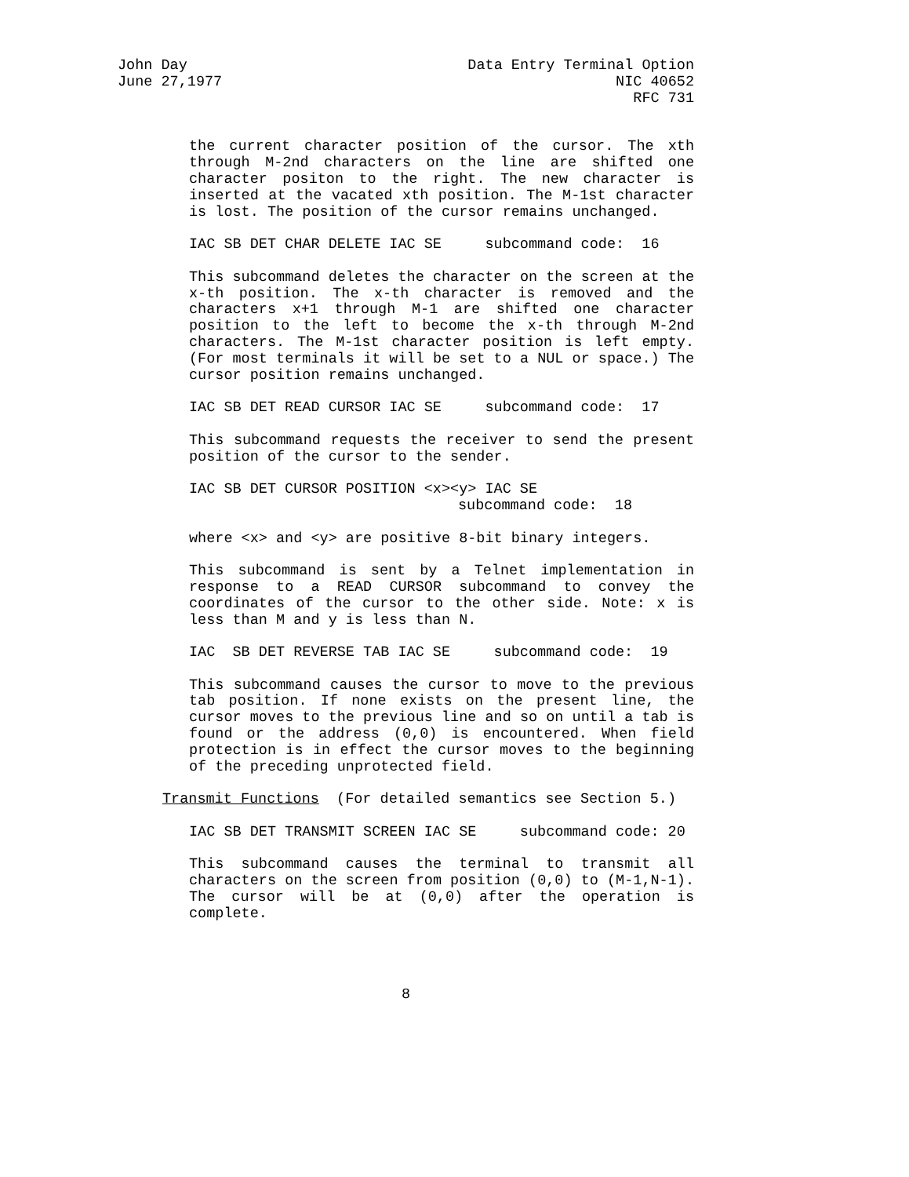John Day Data Entry Terminal Option
June 27,1977 NIC 40652
RFC 731
the current character position of the cursor. The xth through M-2nd characters on the line are shifted one character positon to the right. The new character is inserted at the vacated xth position. The M-1st character is lost. The position of the cursor remains unchanged.
IAC SB DET CHAR DELETE IAC SE subcommand code: 16
This subcommand deletes the character on the screen at the x-th position. The x-th character is removed and the characters x+1 through M-1 are shifted one character position to the left to become the x-th through M-2nd characters. The M-1st character position is left empty. (For most terminals it will be set to a NUL or space.) The cursor position remains unchanged.
IAC SB DET READ CURSOR IAC SE subcommand code: 17
This subcommand requests the receiver to send the present position of the cursor to the sender.
IAC SB DET CURSOR POSITION <x><y> IAC SE
subcommand code: 18
where <x> and <y> are positive 8-bit binary integers.
This subcommand is sent by a Telnet implementation in response to a READ CURSOR subcommand to convey the coordinates of the cursor to the other side. Note: x is less than M and y is less than N.
IAC SB DET REVERSE TAB IAC SE subcommand code: 19
This subcommand causes the cursor to move to the previous tab position. If none exists on the present line, the cursor moves to the previous line and so on until a tab is found or the address (0,0) is encountered. When field protection is in effect the cursor moves to the beginning of the preceding unprotected field.
Transmit Functions (For detailed semantics see Section 5.)
IAC SB DET TRANSMIT SCREEN IAC SE subcommand code: 20
This subcommand causes the terminal to transmit all characters on the screen from position (0,0) to (M-1,N-1). The cursor will be at (0,0) after the operation is complete.
8